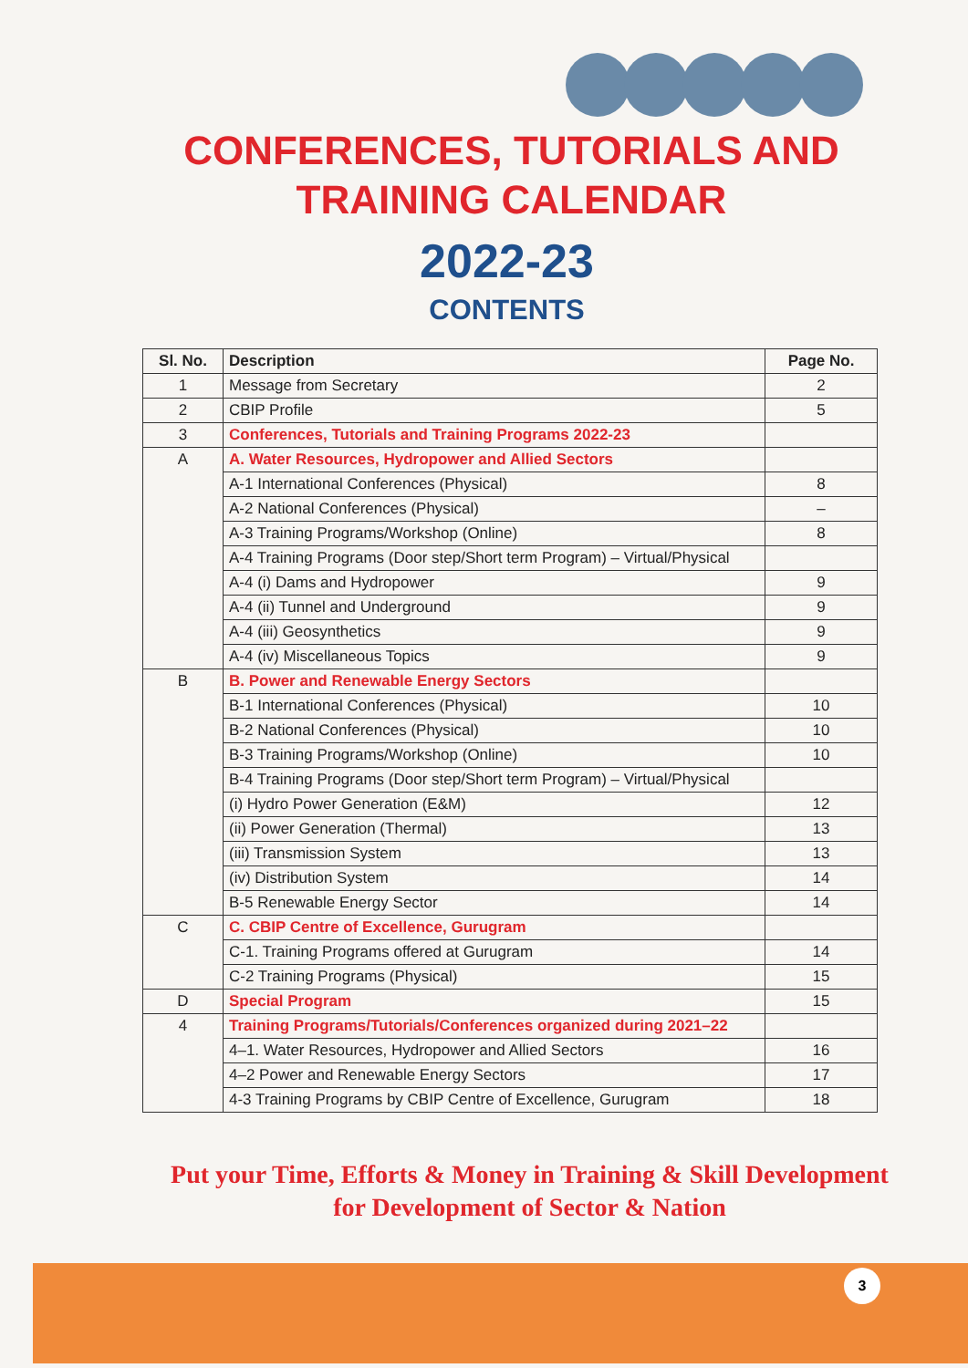CONFERENCES, TUTORIALS AND
TRAINING CALENDAR
2022-23
CONTENTS
| Sl. No. | Description | Page No. |
| --- | --- | --- |
| 1 | Message from Secretary | 2 |
| 2 | CBIP Profile | 5 |
| 3 | Conferences, Tutorials and Training Programs 2022-23 | |
| A | A. Water Resources, Hydropower and Allied Sectors | |
| | A-1 International Conferences (Physical) | 8 |
| | A-2 National Conferences (Physical) | – |
| | A-3 Training Programs/Workshop (Online) | 8 |
| | A-4 Training Programs (Door step/Short term Program) – Virtual/Physical | |
| | A-4 (i) Dams and Hydropower | 9 |
| | A-4 (ii) Tunnel and Underground | 9 |
| | A-4 (iii) Geosynthetics | 9 |
| | A-4 (iv) Miscellaneous Topics | 9 |
| B | B. Power and Renewable Energy Sectors | |
| | B-1 International Conferences (Physical) | 10 |
| | B-2 National Conferences (Physical) | 10 |
| | B-3 Training Programs/Workshop (Online) | 10 |
| | B-4 Training Programs (Door step/Short term Program) – Virtual/Physical | |
| | (i) Hydro Power Generation (E&M) | 12 |
| | (ii) Power Generation (Thermal) | 13 |
| | (iii) Transmission System | 13 |
| | (iv) Distribution System | 14 |
| | B-5 Renewable Energy Sector | 14 |
| C | C. CBIP Centre of Excellence, Gurugram | |
| | C-1. Training Programs offered at Gurugram | 14 |
| | C-2 Training Programs (Physical) | 15 |
| D | Special Program | 15 |
| 4 | Training Programs/Tutorials/Conferences organized during 2021–22 | |
| | 4–1. Water Resources, Hydropower and Allied Sectors | 16 |
| | 4–2 Power and Renewable Energy Sectors | 17 |
| | 4-3 Training Programs by CBIP Centre of Excellence, Gurugram | 18 |
Put your Time, Efforts & Money in Training & Skill Development
for Development of Sector & Nation
3